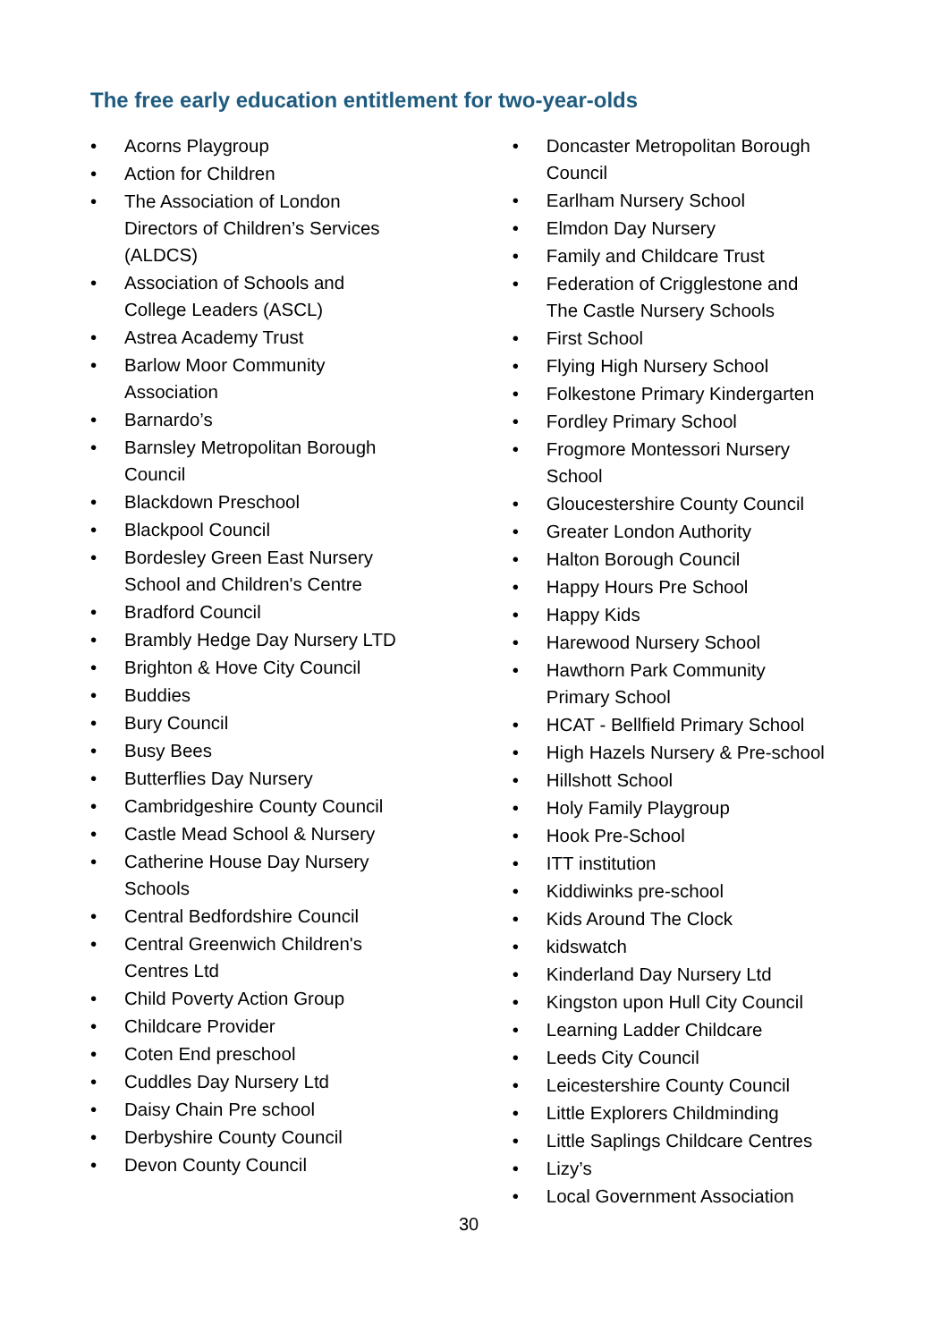The free early education entitlement for two-year-olds
• Acorns Playgroup
• Action for Children
• The Association of London
Directors of Children’s Services
(ALDCS)
• Association of Schools and
College Leaders (ASCL)
• Astrea Academy Trust
• Barlow Moor Community
Association
• Barnardo’s
• Barnsley Metropolitan Borough
Council
• Blackdown Preschool
• Blackpool Council
• Bordesley Green East Nursery
School and Children's Centre
• Bradford Council
• Brambly Hedge Day Nursery LTD
• Brighton & Hove City Council
• Buddies
• Bury Council
• Busy Bees
• Butterflies Day Nursery
• Cambridgeshire County Council
• Castle Mead School & Nursery
• Catherine House Day Nursery
Schools
• Central Bedfordshire Council
• Central Greenwich Children's
Centres Ltd
• Child Poverty Action Group
• Childcare Provider
• Coten End preschool
• Cuddles Day Nursery Ltd
• Daisy Chain Pre school
• Derbyshire County Council
• Devon County Council
• Doncaster Metropolitan Borough
Council
• Earlham Nursery School
• Elmdon Day Nursery
• Family and Childcare Trust
• Federation of Crigglestone and
The Castle Nursery Schools
• First School
• Flying High Nursery School
• Folkestone Primary Kindergarten
• Fordley Primary School
• Frogmore Montessori Nursery
School
• Gloucestershire County Council
• Greater London Authority
• Halton Borough Council
• Happy Hours Pre School
• Happy Kids
• Harewood Nursery School
• Hawthorn Park Community
Primary School
• HCAT - Bellfield Primary School
• High Hazels Nursery & Pre-school
• Hillshott School
• Holy Family Playgroup
• Hook Pre-School
• ITT institution
• Kiddiwinks pre-school
• Kids Around The Clock
• kidswatch
• Kinderland Day Nursery Ltd
• Kingston upon Hull City Council
• Learning Ladder Childcare
• Leeds City Council
• Leicestershire County Council
• Little Explorers Childminding
• Little Saplings Childcare Centres
• Lizy’s
• Local Government Association
30